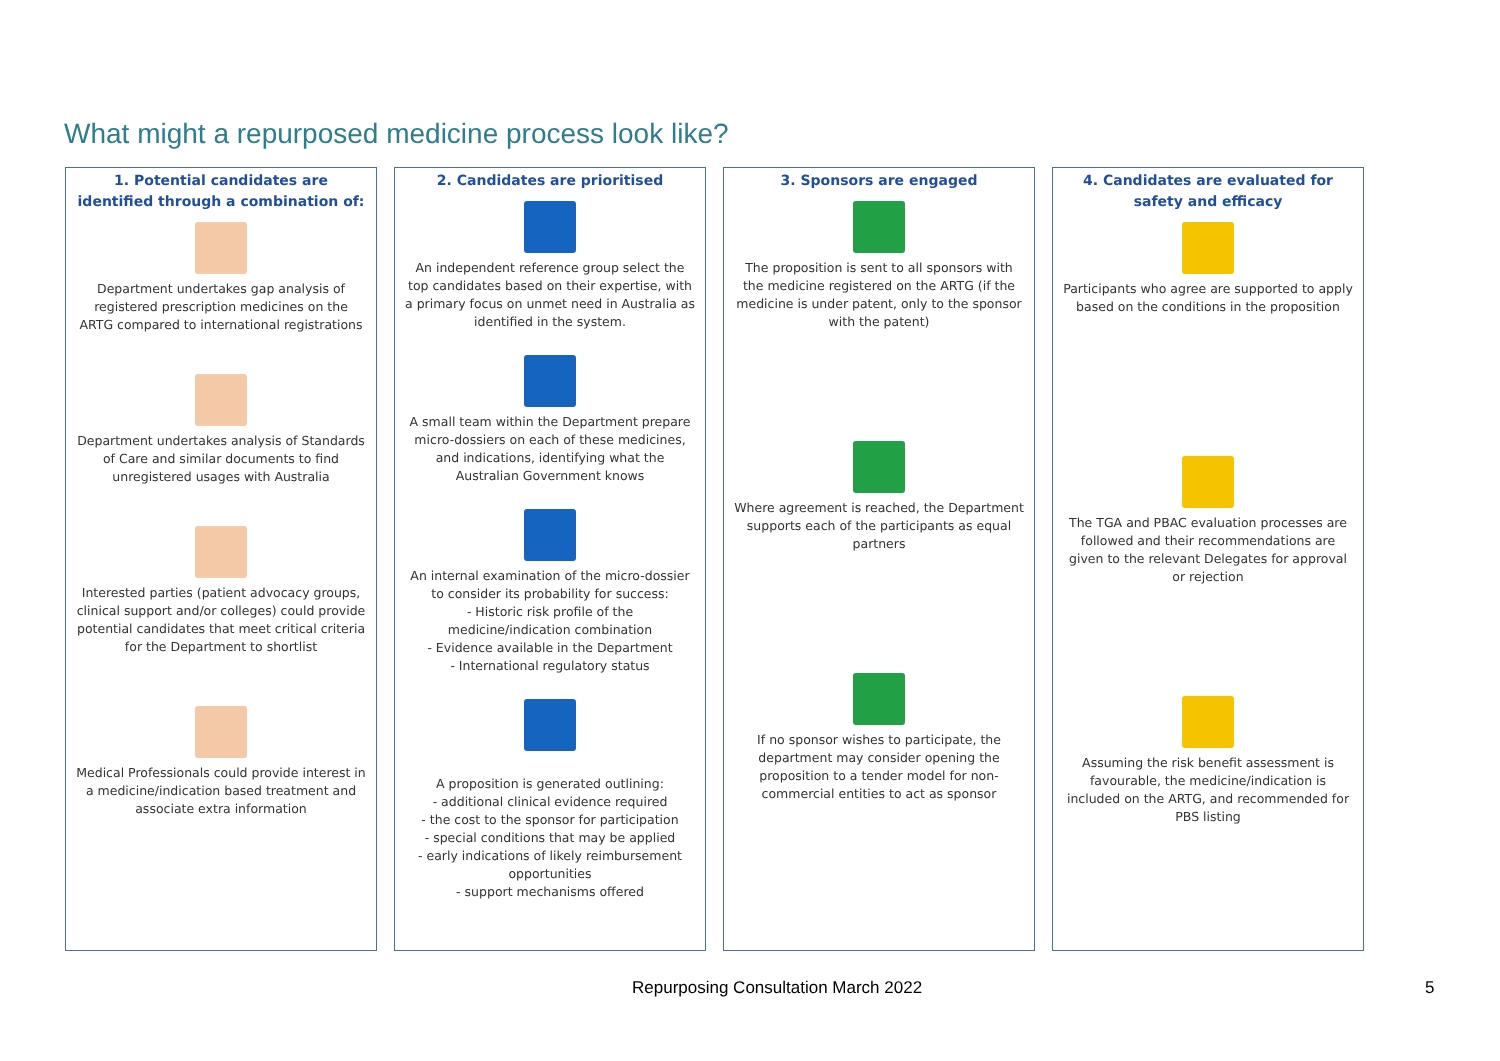What might a repurposed medicine process look like?
1. Potential candidates are identified through a combination of:
Department undertakes gap analysis of registered prescription medicines on the ARTG compared to international registrations
Department undertakes analysis of Standards of Care and similar documents to find unregistered usages with Australia
Interested parties (patient advocacy groups, clinical support and/or colleges) could provide potential candidates that meet critical criteria for the Department to shortlist
Medical Professionals could provide interest in a medicine/indication based treatment and associate extra information
2. Candidates are prioritised
An independent reference group select the top candidates based on their expertise, with a primary focus on unmet need in Australia as identified in the system.
A small team within the Department prepare micro-dossiers on each of these medicines, and indications, identifying what the Australian Government knows
An internal examination of the micro-dossier to consider its probability for success:
- Historic risk profile of the medicine/indication combination
- Evidence available in the Department
- International regulatory status
A proposition is generated outlining:
- additional clinical evidence required
- the cost to the sponsor for participation
- special conditions that may be applied
- early indications of likely reimbursement opportunities
- support mechanisms offered
3. Sponsors are engaged
The proposition is sent to all sponsors with the medicine registered on the ARTG (if the medicine is under patent, only to the sponsor with the patent)
Where agreement is reached, the Department supports each of the participants as equal partners
If no sponsor wishes to participate, the department may consider opening the proposition to a tender model for non-commercial entities to act as sponsor
4. Candidates are evaluated for safety and efficacy
Participants who agree are supported to apply based on the conditions in the proposition
The TGA and PBAC evaluation processes are followed and their recommendations are given to the relevant Delegates for approval or rejection
Assuming the risk benefit assessment is favourable, the medicine/indication is included on the ARTG, and recommended for PBS listing
Repurposing Consultation March 2022
5